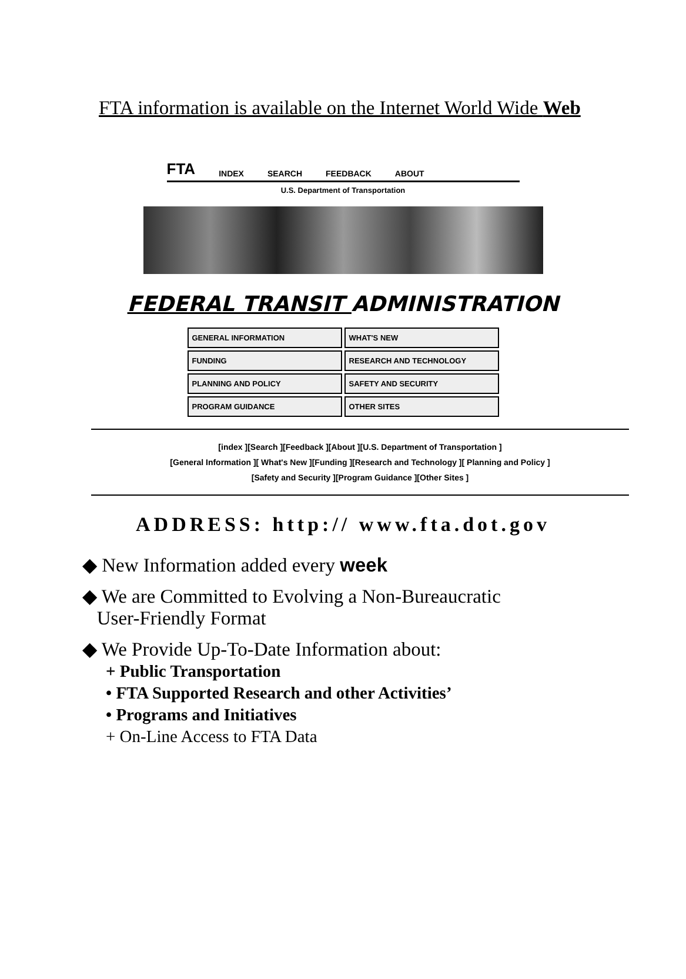FTA information is available on the Internet World Wide Web
FTA INDEX SEARCH FEEDBACK ABOUT
U.S. Department of Transportation
FEDERAL TRANSIT ADMINISTRATION
GENERAL INFORMATION
WHAT'S NEW
FUNDING
RESEARCH AND TECHNOLOGY
PLANNING AND POLICY
SAFETY AND SECURITY
PROGRAM GUIDANCE
OTHER SITES
[index ][Search ][Feedback ][About ][U.S. Department of Transportation ]
[General Information ][ What's New ][Funding ][Research and Technology ][ Planning and Policy ]
[Safety and Security ][Program Guidance ][Other Sites ]
ADDRESS: http:// www.fta.dot.gov
◆ New Information added every week
◆ We are Committed to Evolving a Non-Bureaucratic
User-Friendly Format
◆ We Provide Up-To-Date Information about:
+ Public Transportation
• FTA Supported Research and other Activities’
• Programs and Initiatives
+ On-Line Access to FTA Data